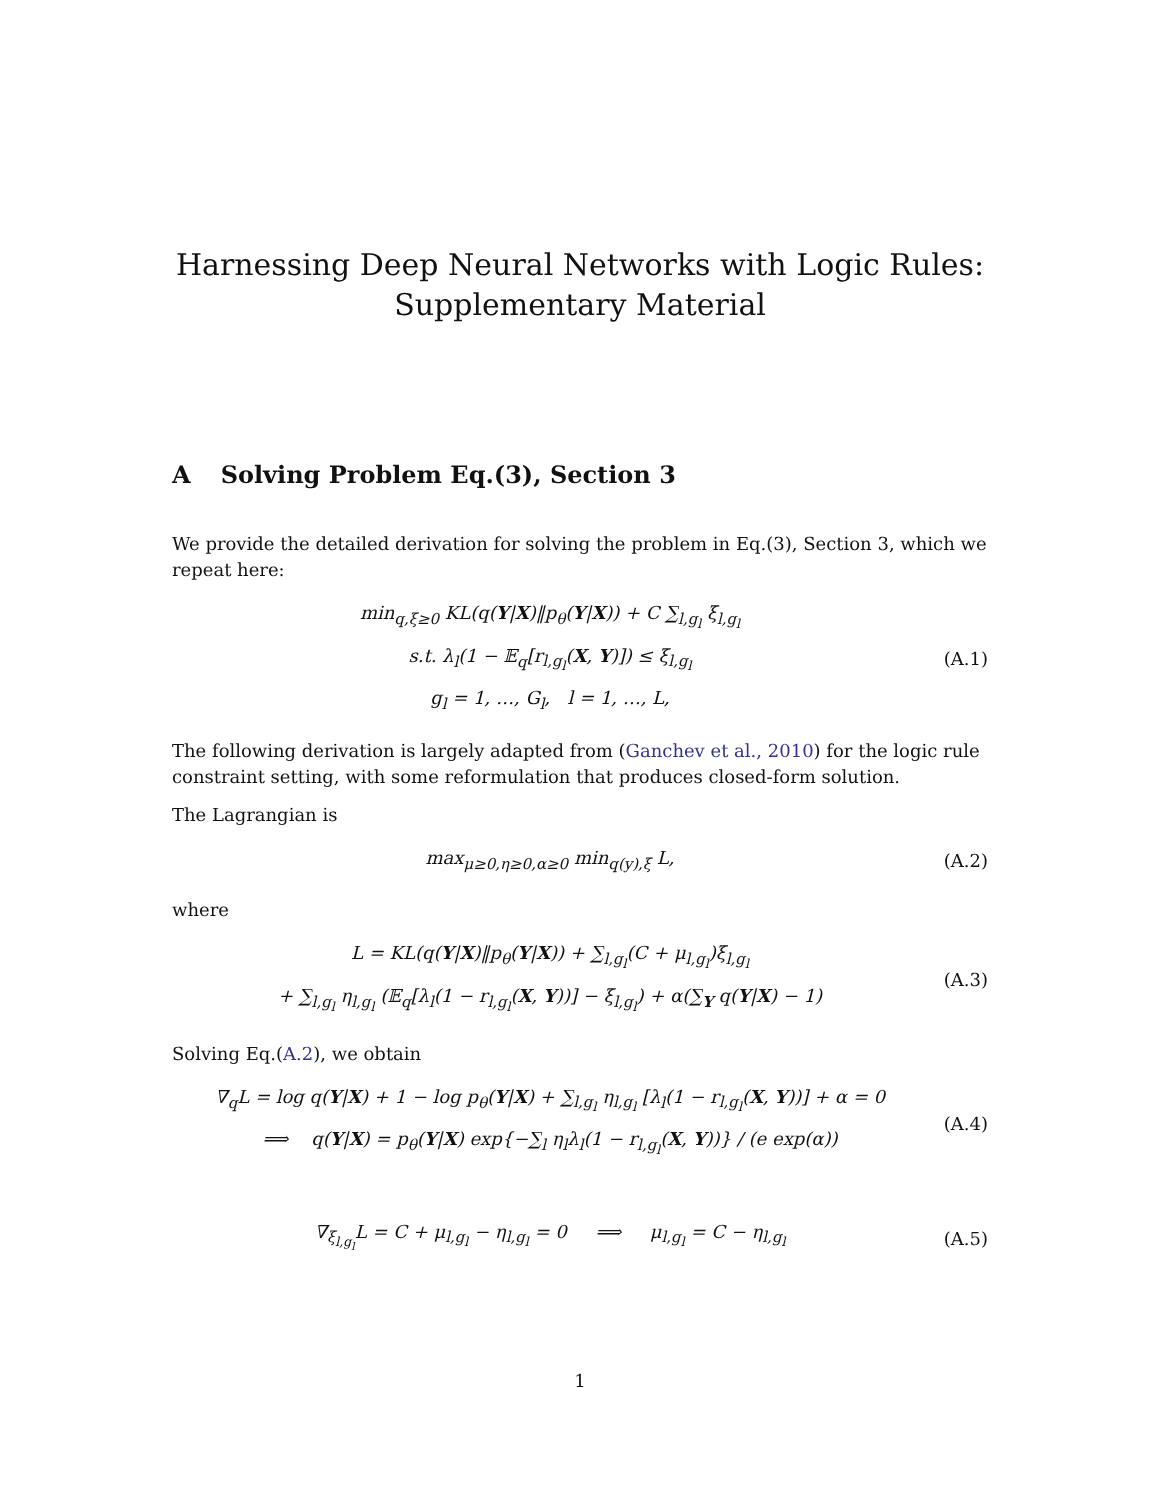Harnessing Deep Neural Networks with Logic Rules:
Supplementary Material
A Solving Problem Eq.(3), Section 3
We provide the detailed derivation for solving the problem in Eq.(3), Section 3, which we repeat here:
min<sub>q,ξ≥0</sub> KL(q(Y|X)‖p<sub>θ</sub>(Y|X)) + C ∑<sub>l,g<sub>l</sub></sub> ξ<sub>l,g<sub>l</sub></sub>
s.t. λ<sub>l</sub>(1 − 𝔼<sub>q</sub>[r<sub>l,g<sub>l</sub></sub>(X, Y)]) ≤ ξ<sub>l,g<sub>l</sub></sub>
g<sub>l</sub> = 1, …, G<sub>l</sub>, l = 1, …, L,
(A.1)
The following derivation is largely adapted from (Ganchev et al., 2010) for the logic rule constraint setting, with some reformulation that produces closed-form solution.
The Lagrangian is
max<sub>μ≥0,η≥0,α≥0</sub> min<sub>q(y),ξ</sub> L,
(A.2)
where
L = KL(q(Y|X)‖p<sub>θ</sub>(Y|X)) + ∑<sub>l,g<sub>l</sub></sub>(C + μ<sub>l,g<sub>l</sub></sub>)ξ<sub>l,g<sub>l</sub></sub>
+ ∑<sub>l,g<sub>l</sub></sub> η<sub>l,g<sub>l</sub></sub> (𝔼<sub>q</sub>[λ<sub>l</sub>(1 − r<sub>l,g<sub>l</sub></sub>(X, Y))] − ξ<sub>l,g<sub>l</sub></sub>) + α(∑<sub>Y</sub> q(Y|X) − 1)
(A.3)
Solving Eq.(A.2), we obtain
∇<sub>q</sub>L = log q(Y|X) + 1 − log p<sub>θ</sub>(Y|X) + ∑<sub>l,g<sub>l</sub></sub> η<sub>l,g<sub>l</sub></sub> [λ<sub>l</sub>(1 − r<sub>l,g<sub>l</sub></sub>(X, Y))] + α = 0
⟹ q(Y|X) = p<sub>θ</sub>(Y|X) exp{−∑<sub>l</sub> η<sub>l</sub>λ<sub>l</sub>(1 − r<sub>l,g<sub>l</sub></sub>(X, Y))} / (e exp(α))
(A.4)
∇<sub>ξ<sub>l,g<sub>l</sub></sub></sub>L = C + μ<sub>l,g<sub>l</sub></sub> − η<sub>l,g<sub>l</sub></sub> = 0 ⟹ μ<sub>l,g<sub>l</sub></sub> = C − η<sub>l,g<sub>l</sub></sub>
(A.5)
1